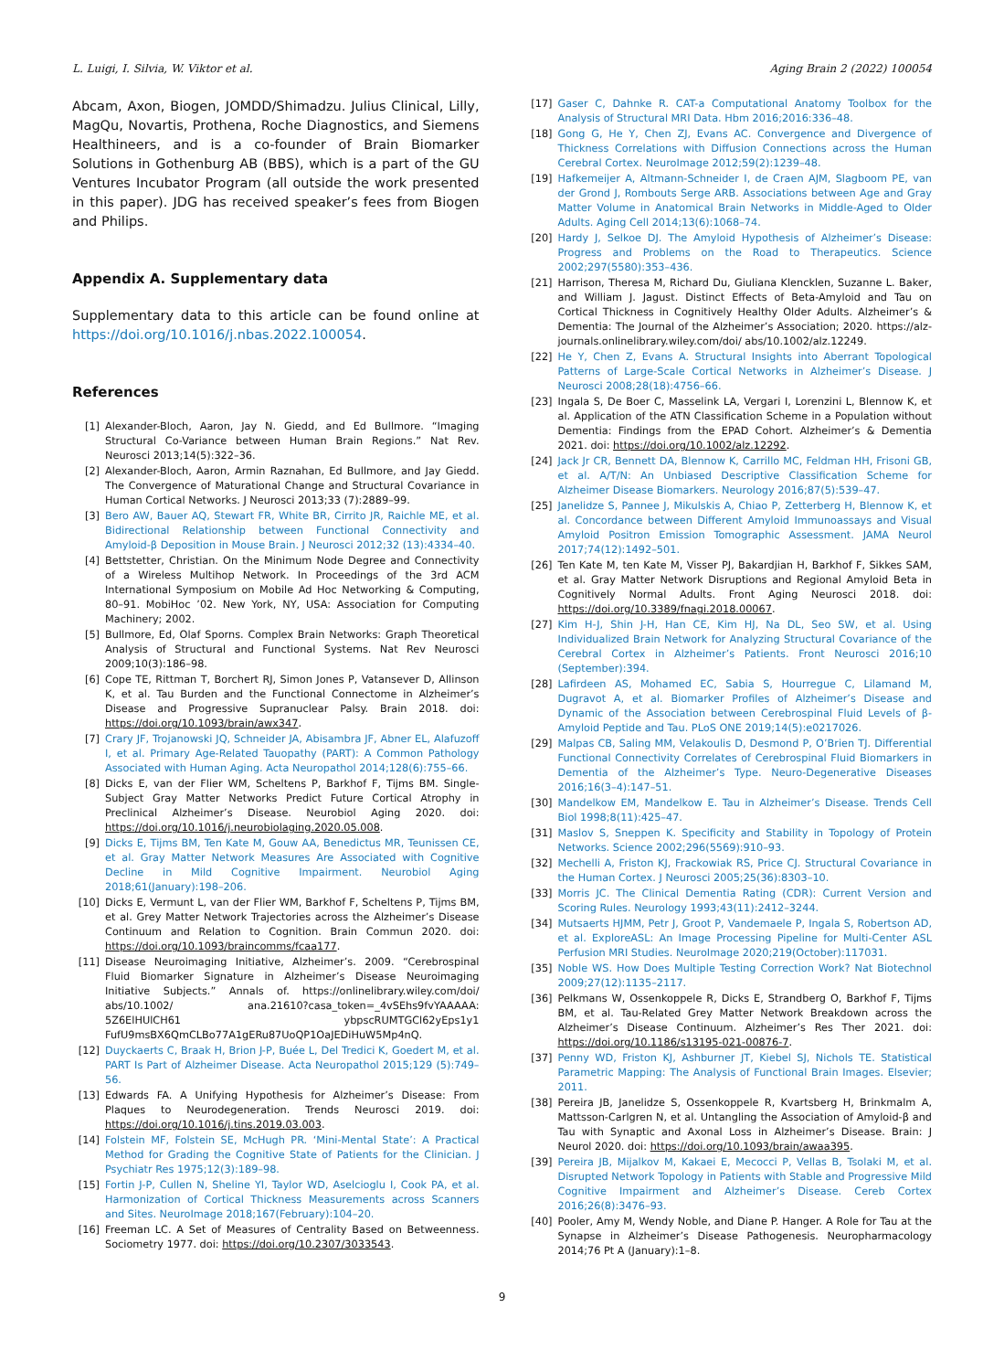L. Luigi, I. Silvia, W. Viktor et al. Aging Brain 2 (2022) 100054
Abcam, Axon, Biogen, JOMDD/Shimadzu. Julius Clinical, Lilly, MagQu, Novartis, Prothena, Roche Diagnostics, and Siemens Healthineers, and is a co-founder of Brain Biomarker Solutions in Gothenburg AB (BBS), which is a part of the GU Ventures Incubator Program (all outside the work presented in this paper). JDG has received speaker’s fees from Biogen and Philips.
Appendix A. Supplementary data
Supplementary data to this article can be found online at https://doi.org/10.1016/j.nbas.2022.100054.
References
[1] Alexander-Bloch, Aaron, Jay N. Giedd, and Ed Bullmore. “Imaging Structural Co-Variance between Human Brain Regions.” Nat Rev. Neurosci 2013;14(5):322–36.
[2] Alexander-Bloch, Aaron, Armin Raznahan, Ed Bullmore, and Jay Giedd. The Convergence of Maturational Change and Structural Covariance in Human Cortical Networks. J Neurosci 2013;33 (7):2889–99.
[3] Bero AW, Bauer AQ, Stewart FR, White BR, Cirrito JR, Raichle ME, et al. Bidirectional Relationship between Functional Connectivity and Amyloid-β Deposition in Mouse Brain. J Neurosci 2012;32 (13):4334–40.
[4] Bettstetter, Christian. On the Minimum Node Degree and Connectivity of a Wireless Multihop Network. In Proceedings of the 3rd ACM International Symposium on Mobile Ad Hoc Networking & Computing, 80–91. MobiHoc ’02. New York, NY, USA: Association for Computing Machinery; 2002.
[5] Bullmore, Ed, Olaf Sporns. Complex Brain Networks: Graph Theoretical Analysis of Structural and Functional Systems. Nat Rev Neurosci 2009;10(3):186–98.
[6] Cope TE, Rittman T, Borchert RJ, Simon Jones P, Vatansever D, Allinson K, et al. Tau Burden and the Functional Connectome in Alzheimer’s Disease and Progressive Supranuclear Palsy. Brain 2018. doi: https://doi.org/10.1093/brain/awx347.
[7] Crary JF, Trojanowski JQ, Schneider JA, Abisambra JF, Abner EL, Alafuzoff I, et al. Primary Age-Related Tauopathy (PART): A Common Pathology Associated with Human Aging. Acta Neuropathol 2014;128(6):755–66.
[8] Dicks E, van der Flier WM, Scheltens P, Barkhof F, Tijms BM. Single-Subject Gray Matter Networks Predict Future Cortical Atrophy in Preclinical Alzheimer’s Disease. Neurobiol Aging 2020. doi: https://doi.org/10.1016/j.neurobiolaging.2020.05.008.
[9] Dicks E, Tijms BM, Ten Kate M, Gouw AA, Benedictus MR, Teunissen CE, et al. Gray Matter Network Measures Are Associated with Cognitive Decline in Mild Cognitive Impairment. Neurobiol Aging 2018;61(January):198–206.
[10] Dicks E, Vermunt L, van der Flier WM, Barkhof F, Scheltens P, Tijms BM, et al. Grey Matter Network Trajectories across the Alzheimer’s Disease Continuum and Relation to Cognition. Brain Commun 2020. doi: https://doi.org/10.1093/braincomms/fcaa177.
[11] Disease Neuroimaging Initiative, Alzheimer’s. 2009. “Cerebrospinal Fluid Biomarker Signature in Alzheimer’s Disease Neuroimaging Initiative Subjects.” Annals of. https://onlinelibrary.wiley.com/doi/ abs/10.1002/ ana.21610?casa_token=_4vSEhs9fvYAAAAA: 5Z6ElHUlCH61 ybpscRUMTGCl62yEps1y1 FufU9msBX6QmCLBo77A1gERu87UoQP1OaJEDiHuW5Mp4nQ.
[12] Duyckaerts C, Braak H, Brion J-P, Buée L, Del Tredici K, Goedert M, et al. PART Is Part of Alzheimer Disease. Acta Neuropathol 2015;129 (5):749–56.
[13] Edwards FA. A Unifying Hypothesis for Alzheimer’s Disease: From Plaques to Neurodegeneration. Trends Neurosci 2019. doi: https://doi.org/10.1016/j.tins.2019.03.003.
[14] Folstein MF, Folstein SE, McHugh PR. ‘Mini-Mental State’: A Practical Method for Grading the Cognitive State of Patients for the Clinician. J Psychiatr Res 1975;12(3):189–98.
[15] Fortin J-P, Cullen N, Sheline YI, Taylor WD, Aselcioglu I, Cook PA, et al. Harmonization of Cortical Thickness Measurements across Scanners and Sites. NeuroImage 2018;167(February):104–20.
[16] Freeman LC. A Set of Measures of Centrality Based on Betweenness. Sociometry 1977. doi: https://doi.org/10.2307/3033543.
[17] Gaser C, Dahnke R. CAT-a Computational Anatomy Toolbox for the Analysis of Structural MRI Data. Hbm 2016;2016:336–48.
[18] Gong G, He Y, Chen ZJ, Evans AC. Convergence and Divergence of Thickness Correlations with Diffusion Connections across the Human Cerebral Cortex. NeuroImage 2012;59(2):1239–48.
[19] Hafkemeijer A, Altmann-Schneider I, de Craen AJM, Slagboom PE, van der Grond J, Rombouts Serge ARB. Associations between Age and Gray Matter Volume in Anatomical Brain Networks in Middle-Aged to Older Adults. Aging Cell 2014;13(6):1068–74.
[20] Hardy J, Selkoe DJ. The Amyloid Hypothesis of Alzheimer’s Disease: Progress and Problems on the Road to Therapeutics. Science 2002;297(5580):353–436.
[21] Harrison, Theresa M, Richard Du, Giuliana Klencklen, Suzanne L. Baker, and William J. Jagust. Distinct Effects of Beta-Amyloid and Tau on Cortical Thickness in Cognitively Healthy Older Adults. Alzheimer’s & Dementia: The Journal of the Alzheimer’s Association; 2020. https://alz-journals.onlinelibrary.wiley.com/doi/ abs/10.1002/alz.12249.
[22] He Y, Chen Z, Evans A. Structural Insights into Aberrant Topological Patterns of Large-Scale Cortical Networks in Alzheimer’s Disease. J Neurosci 2008;28(18):4756–66.
[23] Ingala S, De Boer C, Masselink LA, Vergari I, Lorenzini L, Blennow K, et al. Application of the ATN Classification Scheme in a Population without Dementia: Findings from the EPAD Cohort. Alzheimer’s & Dementia 2021. doi: https://doi.org/10.1002/alz.12292.
[24] Jack Jr CR, Bennett DA, Blennow K, Carrillo MC, Feldman HH, Frisoni GB, et al. A/T/N: An Unbiased Descriptive Classification Scheme for Alzheimer Disease Biomarkers. Neurology 2016;87(5):539–47.
[25] Janelidze S, Pannee J, Mikulskis A, Chiao P, Zetterberg H, Blennow K, et al. Concordance between Different Amyloid Immunoassays and Visual Amyloid Positron Emission Tomographic Assessment. JAMA Neurol 2017;74(12):1492–501.
[26] Ten Kate M, ten Kate M, Visser PJ, Bakardjian H, Barkhof F, Sikkes SAM, et al. Gray Matter Network Disruptions and Regional Amyloid Beta in Cognitively Normal Adults. Front Aging Neurosci 2018. doi: https://doi.org/10.3389/fnagi.2018.00067.
[27] Kim H-J, Shin J-H, Han CE, Kim HJ, Na DL, Seo SW, et al. Using Individualized Brain Network for Analyzing Structural Covariance of the Cerebral Cortex in Alzheimer’s Patients. Front Neurosci 2016;10 (September):394.
[28] Lafirdeen AS, Mohamed EC, Sabia S, Hourregue C, Lilamand M, Dugravot A, et al. Biomarker Profiles of Alzheimer’s Disease and Dynamic of the Association between Cerebrospinal Fluid Levels of β-Amyloid Peptide and Tau. PLoS ONE 2019;14(5):e0217026.
[29] Malpas CB, Saling MM, Velakoulis D, Desmond P, O’Brien TJ. Differential Functional Connectivity Correlates of Cerebrospinal Fluid Biomarkers in Dementia of the Alzheimer’s Type. Neuro-Degenerative Diseases 2016;16(3–4):147–51.
[30] Mandelkow EM, Mandelkow E. Tau in Alzheimer’s Disease. Trends Cell Biol 1998;8(11):425–47.
[31] Maslov S, Sneppen K. Specificity and Stability in Topology of Protein Networks. Science 2002;296(5569):910–93.
[32] Mechelli A, Friston KJ, Frackowiak RS, Price CJ. Structural Covariance in the Human Cortex. J Neurosci 2005;25(36):8303–10.
[33] Morris JC. The Clinical Dementia Rating (CDR): Current Version and Scoring Rules. Neurology 1993;43(11):2412–3244.
[34] Mutsaerts HJMM, Petr J, Groot P, Vandemaele P, Ingala S, Robertson AD, et al. ExploreASL: An Image Processing Pipeline for Multi-Center ASL Perfusion MRI Studies. NeuroImage 2020;219(October):117031.
[35] Noble WS. How Does Multiple Testing Correction Work? Nat Biotechnol 2009;27(12):1135–2117.
[36] Pelkmans W, Ossenkoppele R, Dicks E, Strandberg O, Barkhof F, Tijms BM, et al. Tau-Related Grey Matter Network Breakdown across the Alzheimer’s Disease Continuum. Alzheimer’s Res Ther 2021. doi: https://doi.org/10.1186/s13195-021-00876-7.
[37] Penny WD, Friston KJ, Ashburner JT, Kiebel SJ, Nichols TE. Statistical Parametric Mapping: The Analysis of Functional Brain Images. Elsevier; 2011.
[38] Pereira JB, Janelidze S, Ossenkoppele R, Kvartsberg H, Brinkmalm A, Mattsson-Carlgren N, et al. Untangling the Association of Amyloid-β and Tau with Synaptic and Axonal Loss in Alzheimer’s Disease. Brain: J Neurol 2020. doi: https://doi.org/10.1093/brain/awaa395.
[39] Pereira JB, Mijalkov M, Kakaei E, Mecocci P, Vellas B, Tsolaki M, et al. Disrupted Network Topology in Patients with Stable and Progressive Mild Cognitive Impairment and Alzheimer’s Disease. Cereb Cortex 2016;26(8):3476–93.
[40] Pooler, Amy M, Wendy Noble, and Diane P. Hanger. A Role for Tau at the Synapse in Alzheimer’s Disease Pathogenesis. Neuropharmacology 2014;76 Pt A (January):1–8.
9